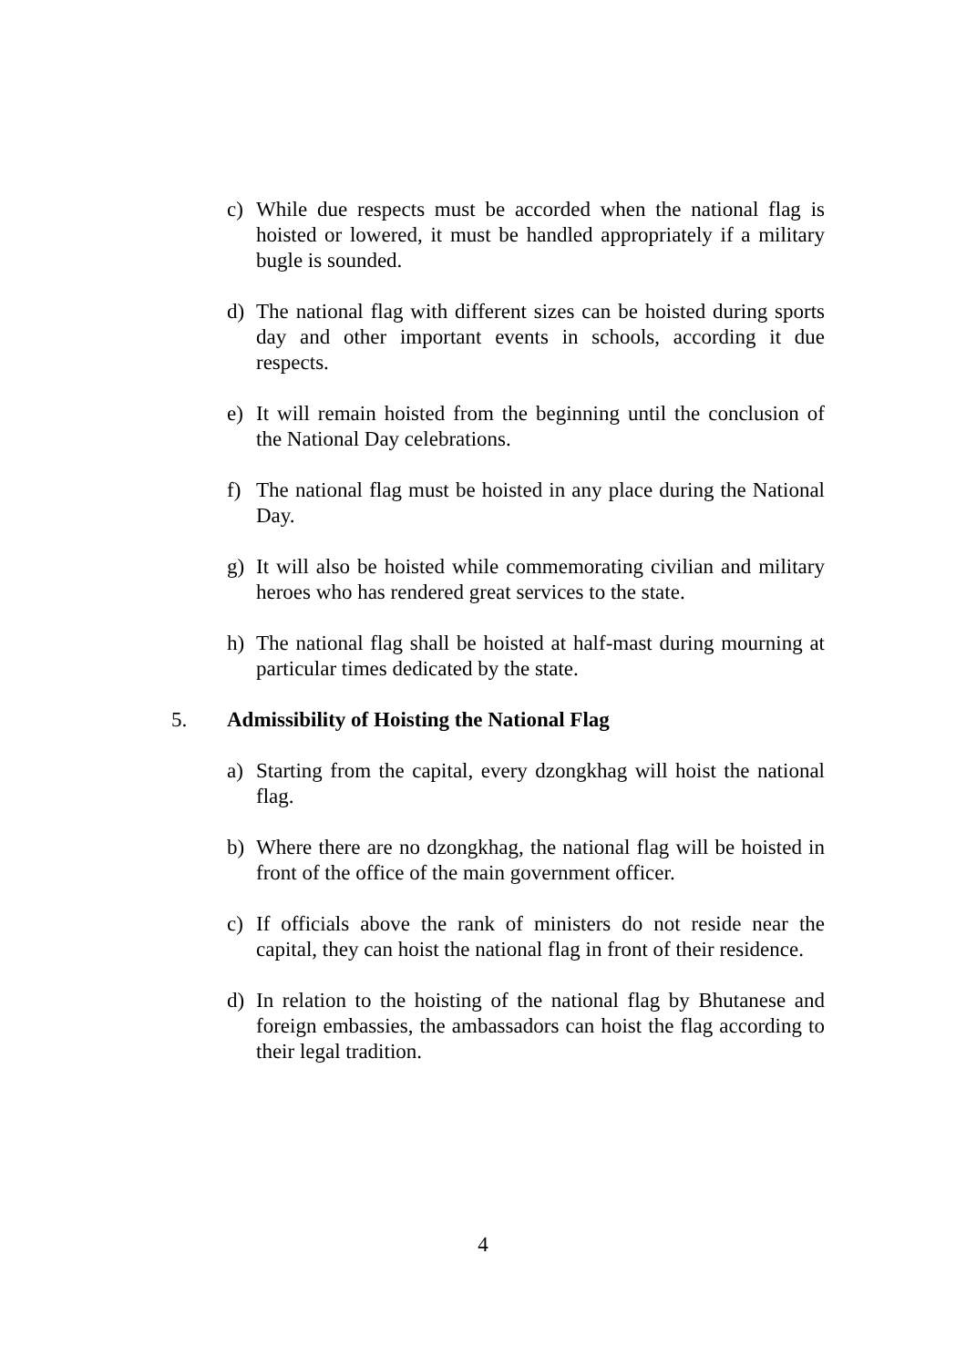c) While due respects must be accorded when the national flag is hoisted or lowered, it must be handled appropriately if a military bugle is sounded.
d) The national flag with different sizes can be hoisted during sports day and other important events in schools, according it due respects.
e) It will remain hoisted from the beginning until the conclusion of the National Day celebrations.
f) The national flag must be hoisted in any place during the National Day.
g) It will also be hoisted while commemorating civilian and military heroes who has rendered great services to the state.
h) The national flag shall be hoisted at half-mast during mourning at particular times dedicated by the state.
5. Admissibility of Hoisting the National Flag
a) Starting from the capital, every dzongkhag will hoist the national flag.
b) Where there are no dzongkhag, the national flag will be hoisted in front of the office of the main government officer.
c) If officials above the rank of ministers do not reside near the capital, they can hoist the national flag in front of their residence.
d) In relation to the hoisting of the national flag by Bhutanese and foreign embassies, the ambassadors can hoist the flag according to their legal tradition.
4